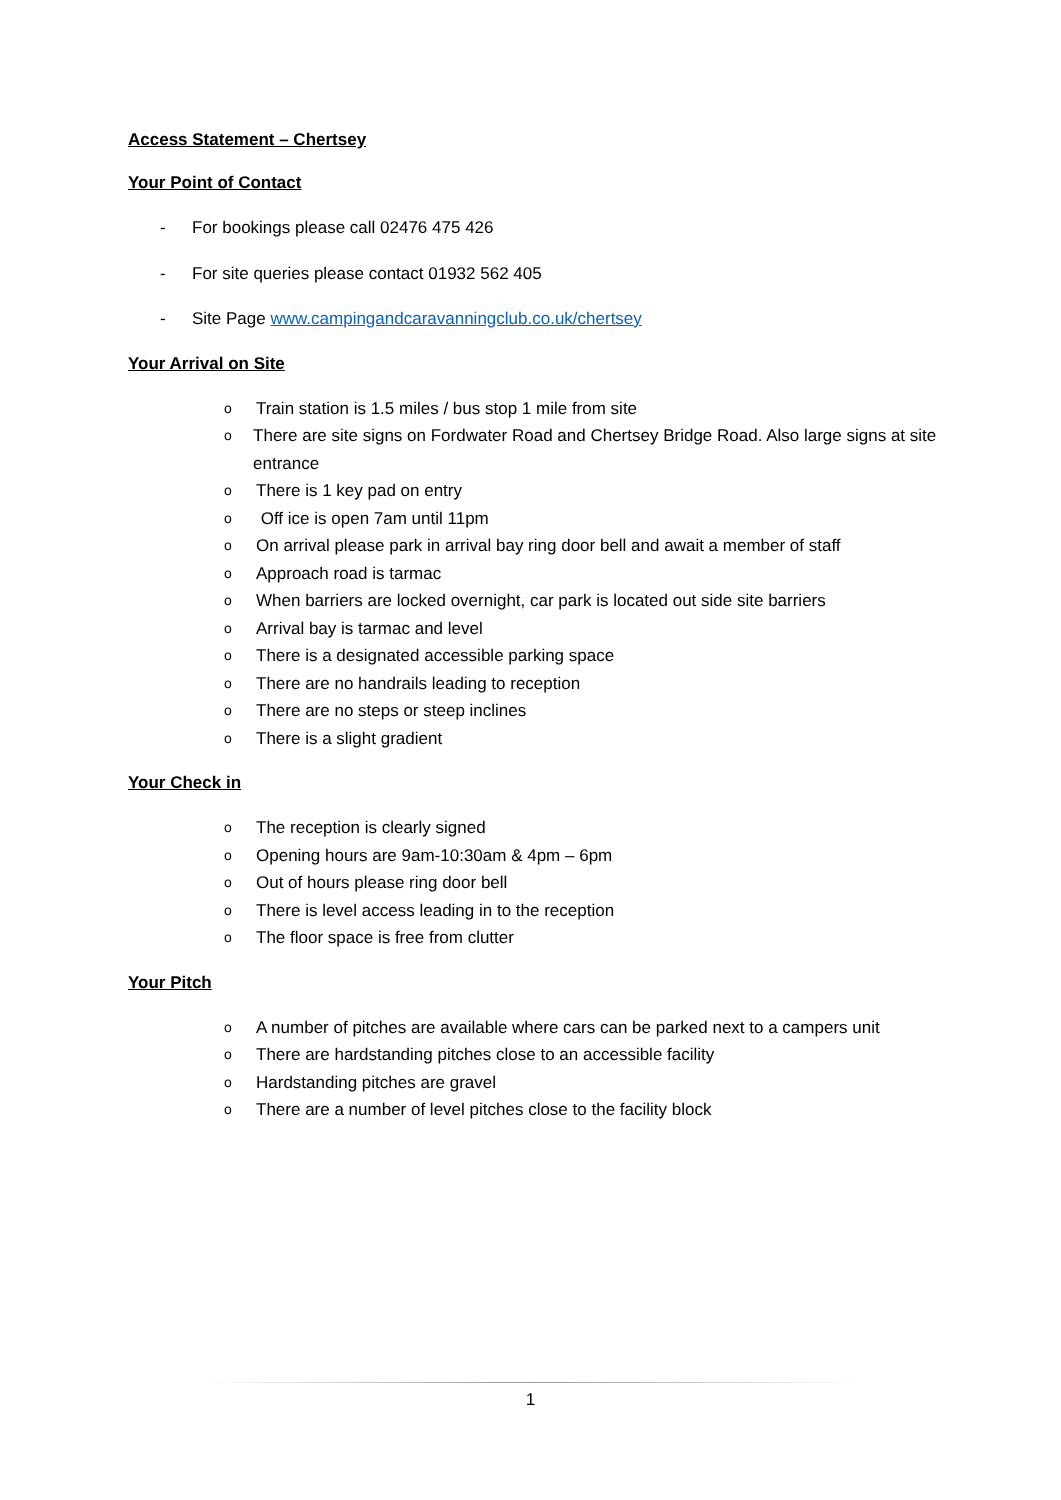Access Statement – Chertsey
Your Point of Contact
- For bookings please call 02476 475 426
- For site queries please contact 01932 562 405
- Site Page www.campingandcaravanningclub.co.uk/chertsey
Your Arrival on Site
o Train station is 1.5 miles / bus stop 1 mile from site
o There are site signs on Fordwater Road and Chertsey Bridge Road. Also large signs at site entrance
o There is 1 key pad on entry
o Off ice is open 7am until 11pm
o On arrival please park in arrival bay ring door bell and await a member of staff
o Approach road is tarmac
o When barriers are locked overnight, car park is located out side site barriers
o Arrival bay is tarmac and level
o There is a designated accessible parking space
o There are no handrails leading to reception
o There are no steps or steep inclines
o There is a slight gradient
Your Check in
o The reception is clearly signed
o Opening hours are 9am-10:30am & 4pm – 6pm
o Out of hours please ring door bell
o There is level access leading in to the reception
o The floor space is free from clutter
Your Pitch
o A number of pitches are available where cars can be parked next to a campers unit
o There are hardstanding pitches close to an accessible facility
o Hardstanding pitches are gravel
o There are a number of level pitches close to the facility block
1